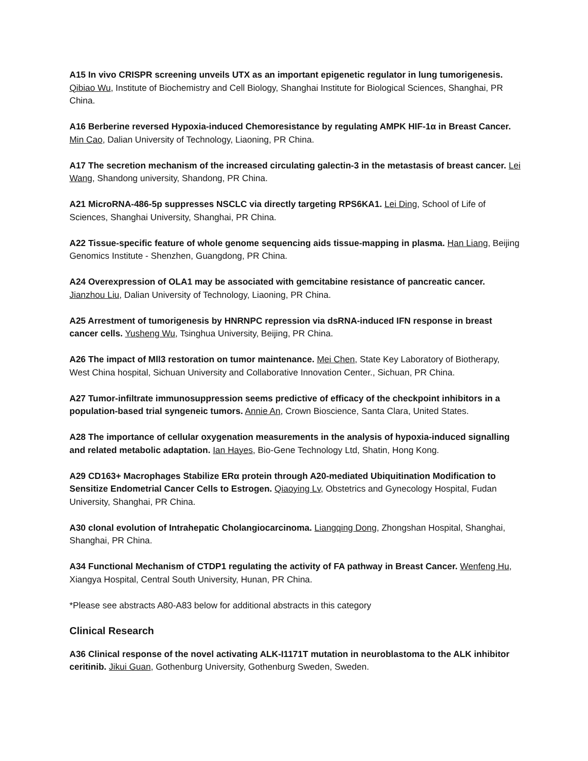A15 In vivo CRISPR screening unveils UTX as an important epigenetic regulator in lung tumorigenesis. Qibiao Wu, Institute of Biochemistry and Cell Biology, Shanghai Institute for Biological Sciences, Shanghai, PR China.
A16 Berberine reversed Hypoxia-induced Chemoresistance by regulating AMPK HIF-1α in Breast Cancer. Min Cao, Dalian University of Technology, Liaoning, PR China.
A17 The secretion mechanism of the increased circulating galectin-3 in the metastasis of breast cancer. Lei Wang, Shandong university, Shandong, PR China.
A21 MicroRNA-486-5p suppresses NSCLC via directly targeting RPS6KA1. Lei Ding, School of Life of Sciences, Shanghai University, Shanghai, PR China.
A22 Tissue-specific feature of whole genome sequencing aids tissue-mapping in plasma. Han Liang, Beijing Genomics Institute - Shenzhen, Guangdong, PR China.
A24 Overexpression of OLA1 may be associated with gemcitabine resistance of pancreatic cancer. Jianzhou Liu, Dalian University of Technology, Liaoning, PR China.
A25 Arrestment of tumorigenesis by HNRNPC repression via dsRNA-induced IFN response in breast cancer cells. Yusheng Wu, Tsinghua University, Beijing, PR China.
A26 The impact of Mll3 restoration on tumor maintenance. Mei Chen, State Key Laboratory of Biotherapy, West China hospital, Sichuan University and Collaborative Innovation Center., Sichuan, PR China.
A27 Tumor-infiltrate immunosuppression seems predictive of efficacy of the checkpoint inhibitors in a population-based trial syngeneic tumors. Annie An, Crown Bioscience, Santa Clara, United States.
A28 The importance of cellular oxygenation measurements in the analysis of hypoxia-induced signalling and related metabolic adaptation. Ian Hayes, Bio-Gene Technology Ltd, Shatin, Hong Kong.
A29 CD163+ Macrophages Stabilize ERα protein through A20-mediated Ubiquitination Modification to Sensitize Endometrial Cancer Cells to Estrogen. Qiaoying Lv, Obstetrics and Gynecology Hospital, Fudan University, Shanghai, PR China.
A30 clonal evolution of Intrahepatic Cholangiocarcinoma. Liangqing Dong, Zhongshan Hospital, Shanghai, Shanghai, PR China.
A34 Functional Mechanism of CTDP1 regulating the activity of FA pathway in Breast Cancer. Wenfeng Hu, Xiangya Hospital, Central South University, Hunan, PR China.
*Please see abstracts A80-A83 below for additional abstracts in this category
Clinical Research
A36 Clinical response of the novel activating ALK-I1171T mutation in neuroblastoma to the ALK inhibitor ceritinib. Jikui Guan, Gothenburg University, Gothenburg Sweden, Sweden.